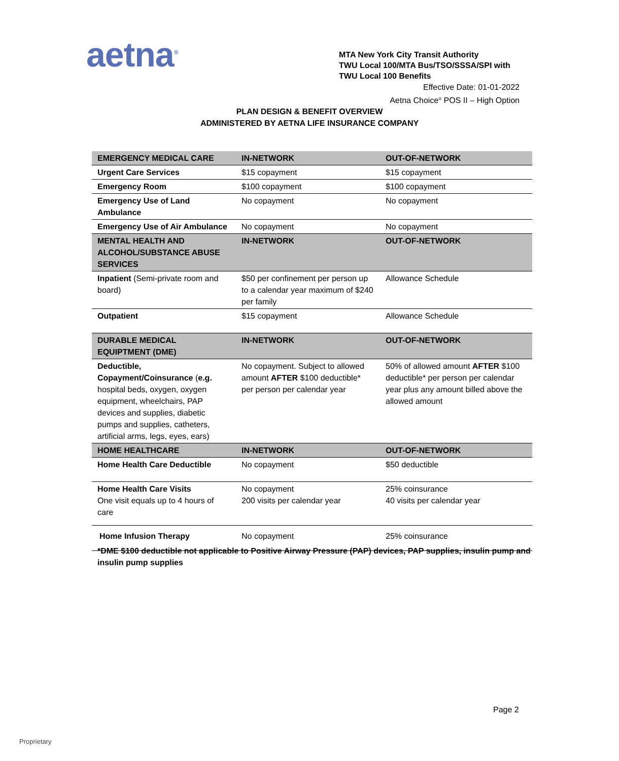aetna<sup>®</sup>
MTA New York City Transit Authority
TWU Local 100/MTA Bus/TSO/SSSA/SPI with
TWU Local 100 Benefits
Effective Date: 01-01-2022
Aetna Choice<sup>®</sup> POS II – High Option
PLAN DESIGN & BENEFIT OVERVIEW
ADMINISTERED BY AETNA LIFE INSURANCE COMPANY
| EMERGENCY MEDICAL CARE | IN-NETWORK | OUT-OF-NETWORK |
| --- | --- | --- |
| Urgent Care Services | $15 copayment | $15 copayment |
| Emergency Room | $100 copayment | $100 copayment |
| Emergency Use of Land Ambulance | No copayment | No copayment |
| Emergency Use of Air Ambulance | No copayment | No copayment |
| MENTAL HEALTH AND ALCOHOL/SUBSTANCE ABUSE SERVICES | IN-NETWORK | OUT-OF-NETWORK |
| Inpatient (Semi-private room and board) | $50 per confinement per person up to a calendar year maximum of $240 per family | Allowance Schedule |
| Outpatient | $15 copayment | Allowance Schedule |
| DURABLE MEDICAL EQUIPTMENT (DME) | IN-NETWORK | OUT-OF-NETWORK |
| Deductible, Copayment/Coinsurance ( e.g. hospital beds, oxygen, oxygen equipment, wheelchairs, PAP devices and supplies, diabetic pumps and supplies, catheters, artificial arms, legs, eyes, ears) | No copayment. Subject to allowed amount AFTER $100 deductible* per person per calendar year | 50% of allowed amount AFTER $100 deductible* per person per calendar year plus any amount billed above the allowed amount |
| HOME HEALTHCARE | IN-NETWORK | OUT-OF-NETWORK |
| Home Health Care Deductible | No copayment | $50 deductible |
| Home Health Care Visits One visit equals up to 4 hours of care | No copayment 200 visits per calendar year | 25% coinsurance 40 visits per calendar year |
| Home Infusion Therapy | No copayment | 25% coinsurance |
*DME $100 deductible not applicable to Positive Airway Pressure (PAP) devices, PAP supplies, insulin pump and insulin pump supplies
Page 2
Proprietary